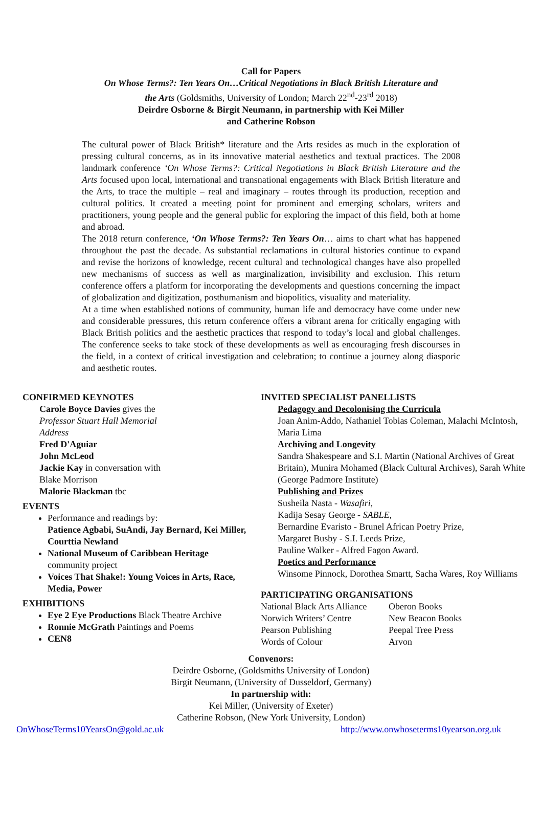Call for Papers
On Whose Terms?: Ten Years On…Critical Negotiations in Black British Literature and
the Arts (Goldsmiths, University of London; March 22<sup>nd</sup>-23<sup>rd</sup> 2018)
Deirdre Osborne & Birgit Neumann, in partnership with Kei Miller
and Catherine Robson
The cultural power of Black British* literature and the Arts resides as much in the exploration of pressing cultural concerns, as in its innovative material aesthetics and textual practices. The 2008 landmark conference ‘On Whose Terms?: Critical Negotiations in Black British Literature and the Arts focused upon local, international and transnational engagements with Black British literature and the Arts, to trace the multiple – real and imaginary – routes through its production, reception and cultural politics. It created a meeting point for prominent and emerging scholars, writers and practitioners, young people and the general public for exploring the impact of this field, both at home and abroad.
The 2018 return conference, ‘On Whose Terms?: Ten Years On… aims to chart what has happened throughout the past the decade. As substantial reclamations in cultural histories continue to expand and revise the horizons of knowledge, recent cultural and technological changes have also propelled new mechanisms of success as well as marginalization, invisibility and exclusion. This return conference offers a platform for incorporating the developments and questions concerning the impact of globalization and digitization, posthumanism and biopolitics, visuality and materiality.
At a time when established notions of community, human life and democracy have come under new and considerable pressures, this return conference offers a vibrant arena for critically engaging with Black British politics and the aesthetic practices that respond to today’s local and global challenges. The conference seeks to take stock of these developments as well as encouraging fresh discourses in the field, in a context of critical investigation and celebration; to continue a journey along diasporic and aesthetic routes.
CONFIRMED KEYNOTES
Carole Boyce Davies gives the
Professor Stuart Hall Memorial
Address
Fred D'Aguiar
John McLeod
Jackie Kay in conversation with
Blake Morrison
Malorie Blackman tbc
EVENTS
Performance and readings by:
Patience Agbabi, SuAndi, Jay Bernard, Kei Miller, Courttia Newland
National Museum of Caribbean Heritage community project
Voices That Shake!: Young Voices in Arts, Race, Media, Power
EXHIBITIONS
Eye 2 Eye Productions Black Theatre Archive
Ronnie McGrath Paintings and Poems
CEN8
INVITED SPECIALIST PANELLISTS
Pedagogy and Decolonising the Curricula
Joan Anim-Addo, Nathaniel Tobias Coleman, Malachi McIntosh, Maria Lima
Archiving and Longevity
Sandra Shakespeare and S.I. Martin (National Archives of Great Britain), Munira Mohamed (Black Cultural Archives), Sarah White (George Padmore Institute)
Publishing and Prizes
Susheila Nasta - Wasafiri,
Kadija Sesay George - SABLE,
Bernardine Evaristo - Brunel African Poetry Prize,
Margaret Busby - S.I. Leeds Prize,
Pauline Walker - Alfred Fagon Award.
Poetics and Performance
Winsome Pinnock, Dorothea Smartt, Sacha Wares, Roy Williams
PARTICIPATING ORGANISATIONS
National Black Arts Alliance Oberon Books Norwich Writers’ Centre New Beacon Books Pearson Publishing Peepal Tree Press Words of Colour Arvon
Convenors:
Deirdre Osborne, (Goldsmiths University of London)
Birgit Neumann, (University of Dusseldorf, Germany)
In partnership with:
Kei Miller, (University of Exeter)
Catherine Robson, (New York University, London)
OnWhoseTerms10YearsOn@gold.ac.uk http://www.onwhoseterms10yearson.org.uk